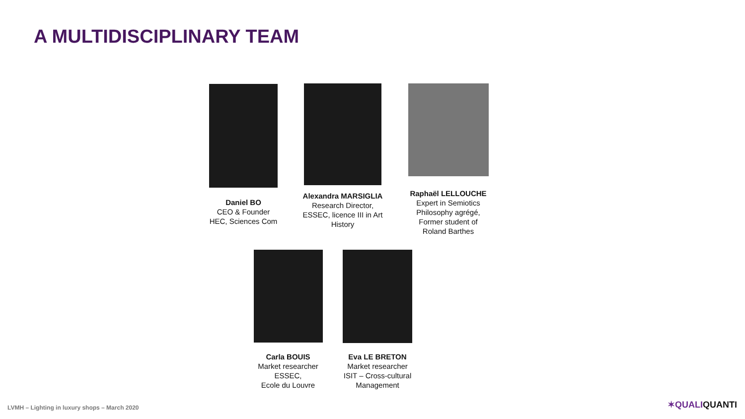A MULTIDISCIPLINARY TEAM
Daniel BO
CEO & Founder
HEC, Sciences Com
Alexandra MARSIGLIA
Research Director,
ESSEC, licence III in Art History
Raphaël LELLOUCHE
Expert in Semiotics
Philosophy agrégé,
Former student of
Roland Barthes
Carla BOUIS
Market researcher
ESSEC,
Ecole du Louvre
Eva LE BRETON
Market researcher
ISIT – Cross-cultural
Management
LVMH – Lighting in luxury shops – March 2020
✶QUALIQUANTI